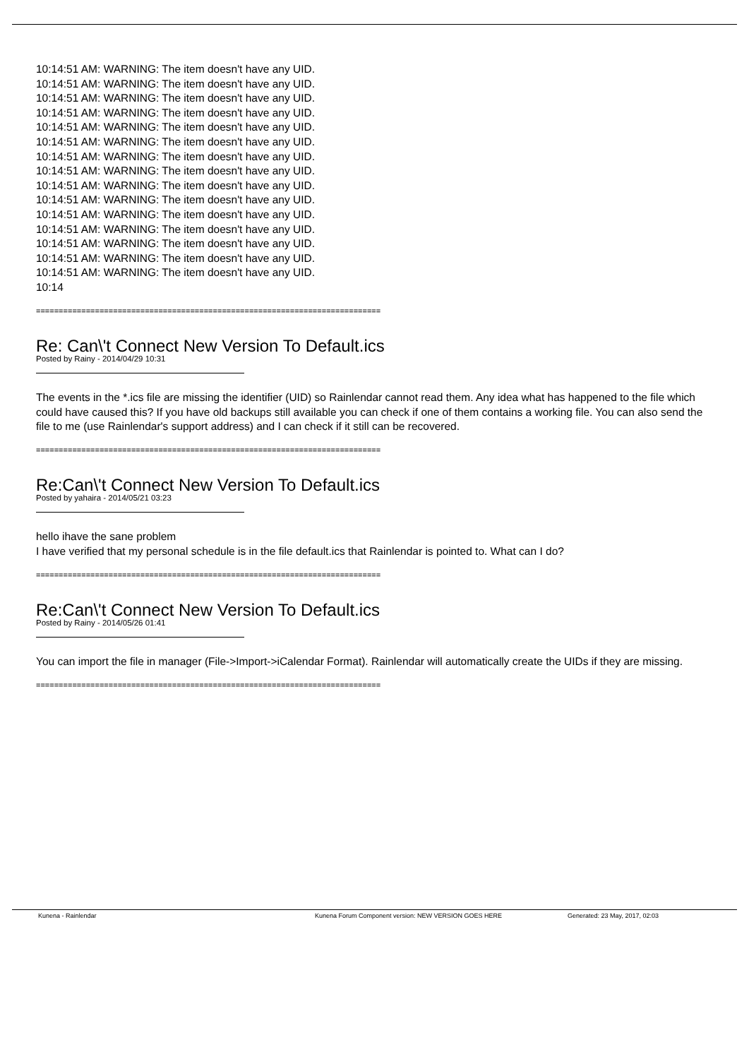10:14:51 AM: WARNING: The item doesn't have any UID.
10:14:51 AM: WARNING: The item doesn't have any UID.
10:14:51 AM: WARNING: The item doesn't have any UID.
10:14:51 AM: WARNING: The item doesn't have any UID.
10:14:51 AM: WARNING: The item doesn't have any UID.
10:14:51 AM: WARNING: The item doesn't have any UID.
10:14:51 AM: WARNING: The item doesn't have any UID.
10:14:51 AM: WARNING: The item doesn't have any UID.
10:14:51 AM: WARNING: The item doesn't have any UID.
10:14:51 AM: WARNING: The item doesn't have any UID.
10:14:51 AM: WARNING: The item doesn't have any UID.
10:14:51 AM: WARNING: The item doesn't have any UID.
10:14:51 AM: WARNING: The item doesn't have any UID.
10:14:51 AM: WARNING: The item doesn't have any UID.
10:14:51 AM: WARNING: The item doesn't have any UID.
10:14
============================================================================
Re: Can\'t Connect New Version To Default.ics
Posted by Rainy - 2014/04/29 10:31
The events in the *.ics file are missing the identifier (UID) so Rainlendar cannot read them. Any idea what has happened to the file which could have caused this? If you have old backups still available you can check if one of them contains a working file. You can also send the file to me (use Rainlendar's support address) and I can check if it still can be recovered.
============================================================================
Re:Can\'t Connect New Version To Default.ics
Posted by yahaira - 2014/05/21 03:23
hello ihave the sane problem
I have verified that my personal schedule is in the file default.ics that Rainlendar is pointed to. What can I do?
============================================================================
Re:Can\'t Connect New Version To Default.ics
Posted by Rainy - 2014/05/26 01:41
You can import the file in manager (File->Import->iCalendar Format). Rainlendar will automatically create the UIDs if they are missing.
============================================================================
Kunena - Rainlendar Kunena Forum Component version: NEW VERSION GOES HERE Generated: 23 May, 2017, 02:03